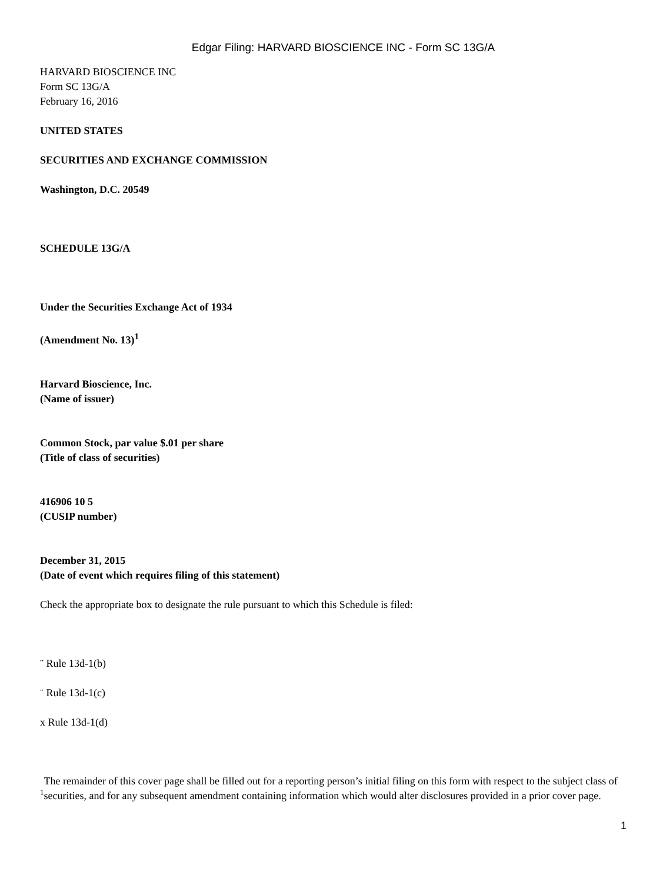Edgar Filing: HARVARD BIOSCIENCE INC - Form SC 13G/A
HARVARD BIOSCIENCE INC
Form SC 13G/A
February 16, 2016
UNITED STATES
SECURITIES AND EXCHANGE COMMISSION
Washington, D.C. 20549
SCHEDULE 13G/A
Under the Securities Exchange Act of 1934
(Amendment No. 13)<sup>1</sup>
Harvard Bioscience, Inc.
(Name of issuer)
Common Stock, par value $.01 per share
(Title of class of securities)
416906 10 5
(CUSIP number)
December 31, 2015
(Date of event which requires filing of this statement)
Check the appropriate box to designate the rule pursuant to which this Schedule is filed:
¨ Rule 13d-1(b)
¨ Rule 13d-1(c)
x Rule 13d-1(d)
1
The remainder of this cover page shall be filled out for a reporting person’s initial filing on this form with respect to the subject class of securities, and for any subsequent amendment containing information which would alter disclosures provided in a prior cover page.
1